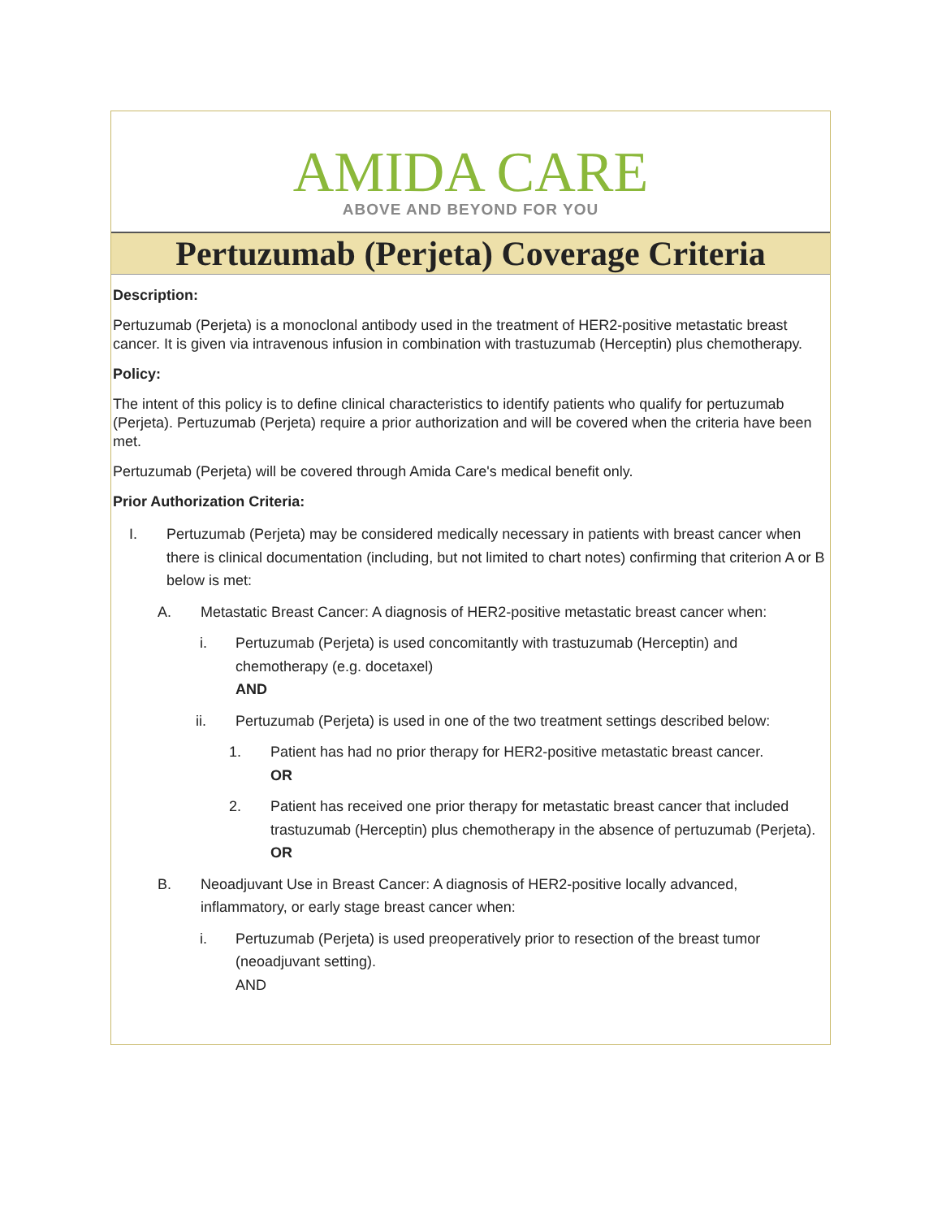AMIDA CARE
ABOVE AND BEYOND FOR YOU
Pertuzumab (Perjeta) Coverage Criteria
Description:
Pertuzumab (Perjeta) is a monoclonal antibody used in the treatment of HER2-positive metastatic breast cancer. It is given via intravenous infusion in combination with trastuzumab (Herceptin) plus chemotherapy.
Policy:
The intent of this policy is to define clinical characteristics to identify patients who qualify for pertuzumab (Perjeta). Pertuzumab (Perjeta) require a prior authorization and will be covered when the criteria have been met.
Pertuzumab (Perjeta) will be covered through Amida Care's medical benefit only.
Prior Authorization Criteria:
I. Pertuzumab (Perjeta) may be considered medically necessary in patients with breast cancer when there is clinical documentation (including, but not limited to chart notes) confirming that criterion A or B below is met:
A. Metastatic Breast Cancer: A diagnosis of HER2-positive metastatic breast cancer when:
i. Pertuzumab (Perjeta) is used concomitantly with trastuzumab (Herceptin) and chemotherapy (e.g. docetaxel)
AND
ii. Pertuzumab (Perjeta) is used in one of the two treatment settings described below:
1. Patient has had no prior therapy for HER2-positive metastatic breast cancer.
OR
2. Patient has received one prior therapy for metastatic breast cancer that included trastuzumab (Herceptin) plus chemotherapy in the absence of pertuzumab (Perjeta).
OR
B. Neoadjuvant Use in Breast Cancer: A diagnosis of HER2-positive locally advanced, inflammatory, or early stage breast cancer when:
i. Pertuzumab (Perjeta) is used preoperatively prior to resection of the breast tumor (neoadjuvant setting).
AND